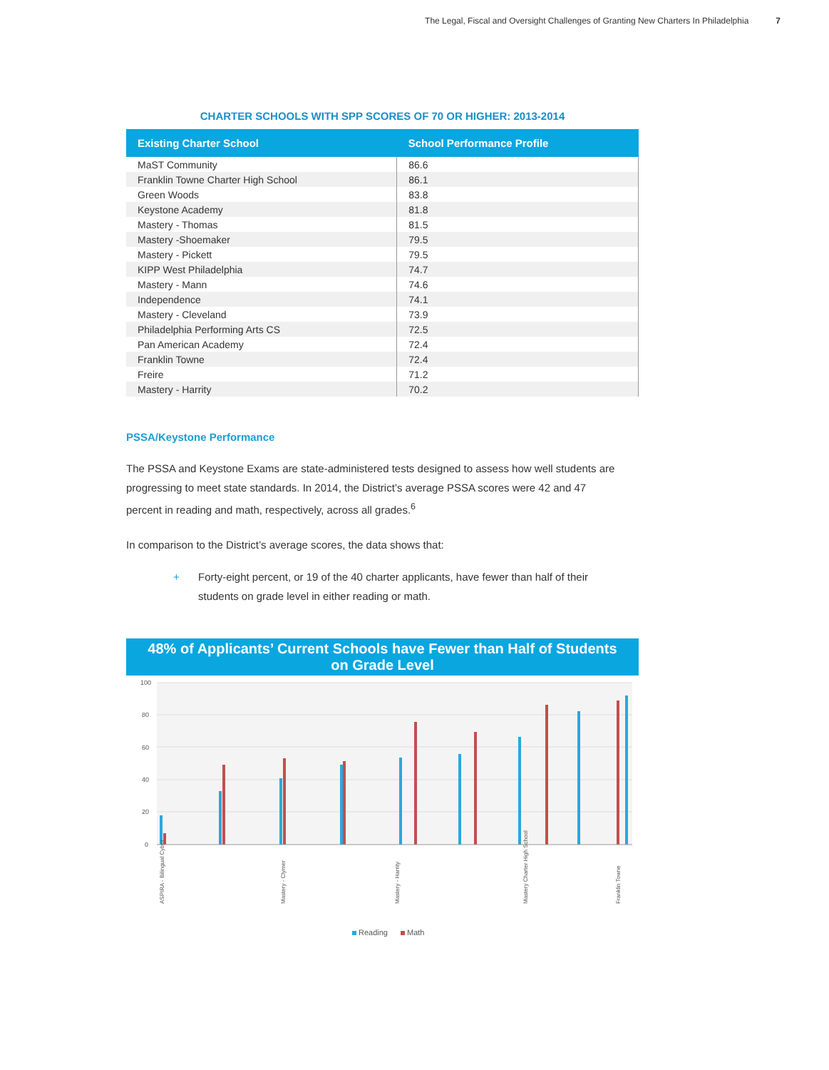The Legal, Fiscal and Oversight Challenges of Granting New Charters In Philadelphia 7
CHARTER SCHOOLS WITH SPP SCORES OF 70 OR HIGHER: 2013-2014
| Existing Charter School | School Performance Profile |
| --- | --- |
| MaST Community | 86.6 |
| Franklin Towne Charter High School | 86.1 |
| Green Woods | 83.8 |
| Keystone Academy | 81.8 |
| Mastery - Thomas | 81.5 |
| Mastery -Shoemaker | 79.5 |
| Mastery - Pickett | 79.5 |
| KIPP West Philadelphia | 74.7 |
| Mastery - Mann | 74.6 |
| Independence | 74.1 |
| Mastery - Cleveland | 73.9 |
| Philadelphia Performing Arts CS | 72.5 |
| Pan American Academy | 72.4 |
| Franklin Towne | 72.4 |
| Freire | 71.2 |
| Mastery - Harrity | 70.2 |
PSSA/Keystone Performance
The PSSA and Keystone Exams are state-administered tests designed to assess how well students are progressing to meet state standards. In 2014, the District’s average PSSA scores were 42 and 47 percent in reading and math, respectively, across all grades.<sup>6</sup>
In comparison to the District’s average scores, the data shows that:
+ Forty-eight percent, or 19 of the 40 charter applicants, have fewer than half of their students on grade level in either reading or math.
48% of Applicants’ Current Schools have Fewer than Half of Students
on Grade Level
100
80
60
40
20
0
ASPIRA - Bilingual Cyber
Mastery - Clymer
Mastery - Harrity
Mastery Charter High School
Franklin Towne
Reading
Math